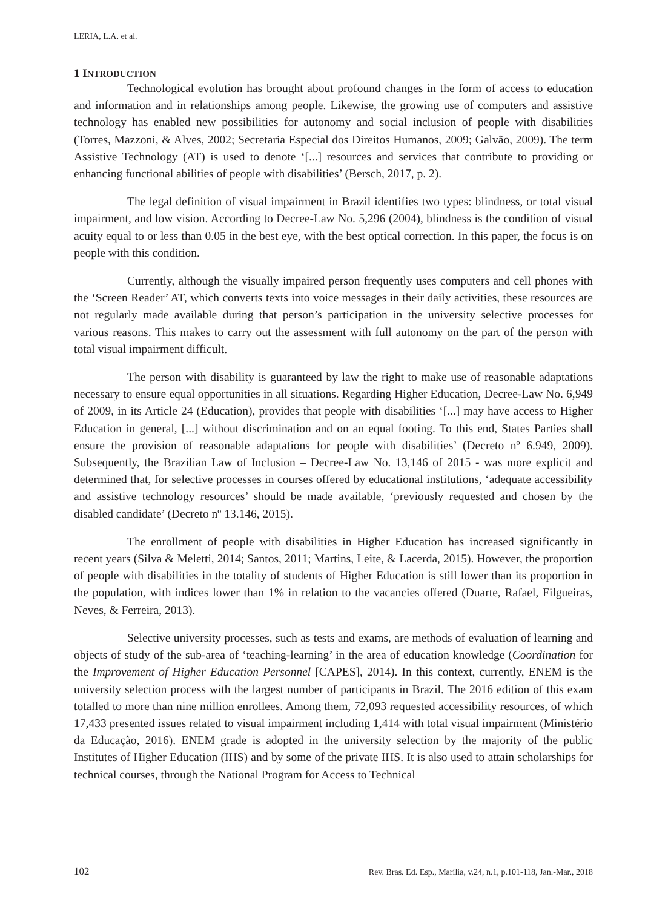LERIA, L.A. et al.
1 INTRODUCTION
Technological evolution has brought about profound changes in the form of access to education and information and in relationships among people. Likewise, the growing use of computers and assistive technology has enabled new possibilities for autonomy and social inclusion of people with disabilities (Torres, Mazzoni, & Alves, 2002; Secretaria Especial dos Direitos Humanos, 2009; Galvão, 2009). The term Assistive Technology (AT) is used to denote ‘[...] resources and services that contribute to providing or enhancing functional abilities of people with disabilities’ (Bersch, 2017, p. 2).
The legal definition of visual impairment in Brazil identifies two types: blindness, or total visual impairment, and low vision. According to Decree-Law No. 5,296 (2004), blindness is the condition of visual acuity equal to or less than 0.05 in the best eye, with the best optical correction. In this paper, the focus is on people with this condition.
Currently, although the visually impaired person frequently uses computers and cell phones with the ‘Screen Reader’ AT, which converts texts into voice messages in their daily activities, these resources are not regularly made available during that person’s participation in the university selective processes for various reasons. This makes to carry out the assessment with full autonomy on the part of the person with total visual impairment difficult.
The person with disability is guaranteed by law the right to make use of reasonable adaptations necessary to ensure equal opportunities in all situations. Regarding Higher Education, Decree-Law No. 6,949 of 2009, in its Article 24 (Education), provides that people with disabilities ‘[...] may have access to Higher Education in general, [...] without discrimination and on an equal footing. To this end, States Parties shall ensure the provision of reasonable adaptations for people with disabilities’ (Decreto nº 6.949, 2009). Subsequently, the Brazilian Law of Inclusion – Decree-Law No. 13,146 of 2015 - was more explicit and determined that, for selective processes in courses offered by educational institutions, ‘adequate accessibility and assistive technology resources’ should be made available, ‘previously requested and chosen by the disabled candidate’ (Decreto nº 13.146, 2015).
The enrollment of people with disabilities in Higher Education has increased significantly in recent years (Silva & Meletti, 2014; Santos, 2011; Martins, Leite, & Lacerda, 2015). However, the proportion of people with disabilities in the totality of students of Higher Education is still lower than its proportion in the population, with indices lower than 1% in relation to the vacancies offered (Duarte, Rafael, Filgueiras, Neves, & Ferreira, 2013).
Selective university processes, such as tests and exams, are methods of evaluation of learning and objects of study of the sub-area of ‘teaching-learning’ in the area of education knowledge (Coordination for the Improvement of Higher Education Personnel [CAPES], 2014). In this context, currently, ENEM is the university selection process with the largest number of participants in Brazil. The 2016 edition of this exam totalled to more than nine million enrollees. Among them, 72,093 requested accessibility resources, of which 17,433 presented issues related to visual impairment including 1,414 with total visual impairment (Ministério da Educação, 2016). ENEM grade is adopted in the university selection by the majority of the public Institutes of Higher Education (IHS) and by some of the private IHS. It is also used to attain scholarships for technical courses, through the National Program for Access to Technical
102 Rev. Bras. Ed. Esp., Marília, v.24, n.1, p.101-118, Jan.-Mar., 2018